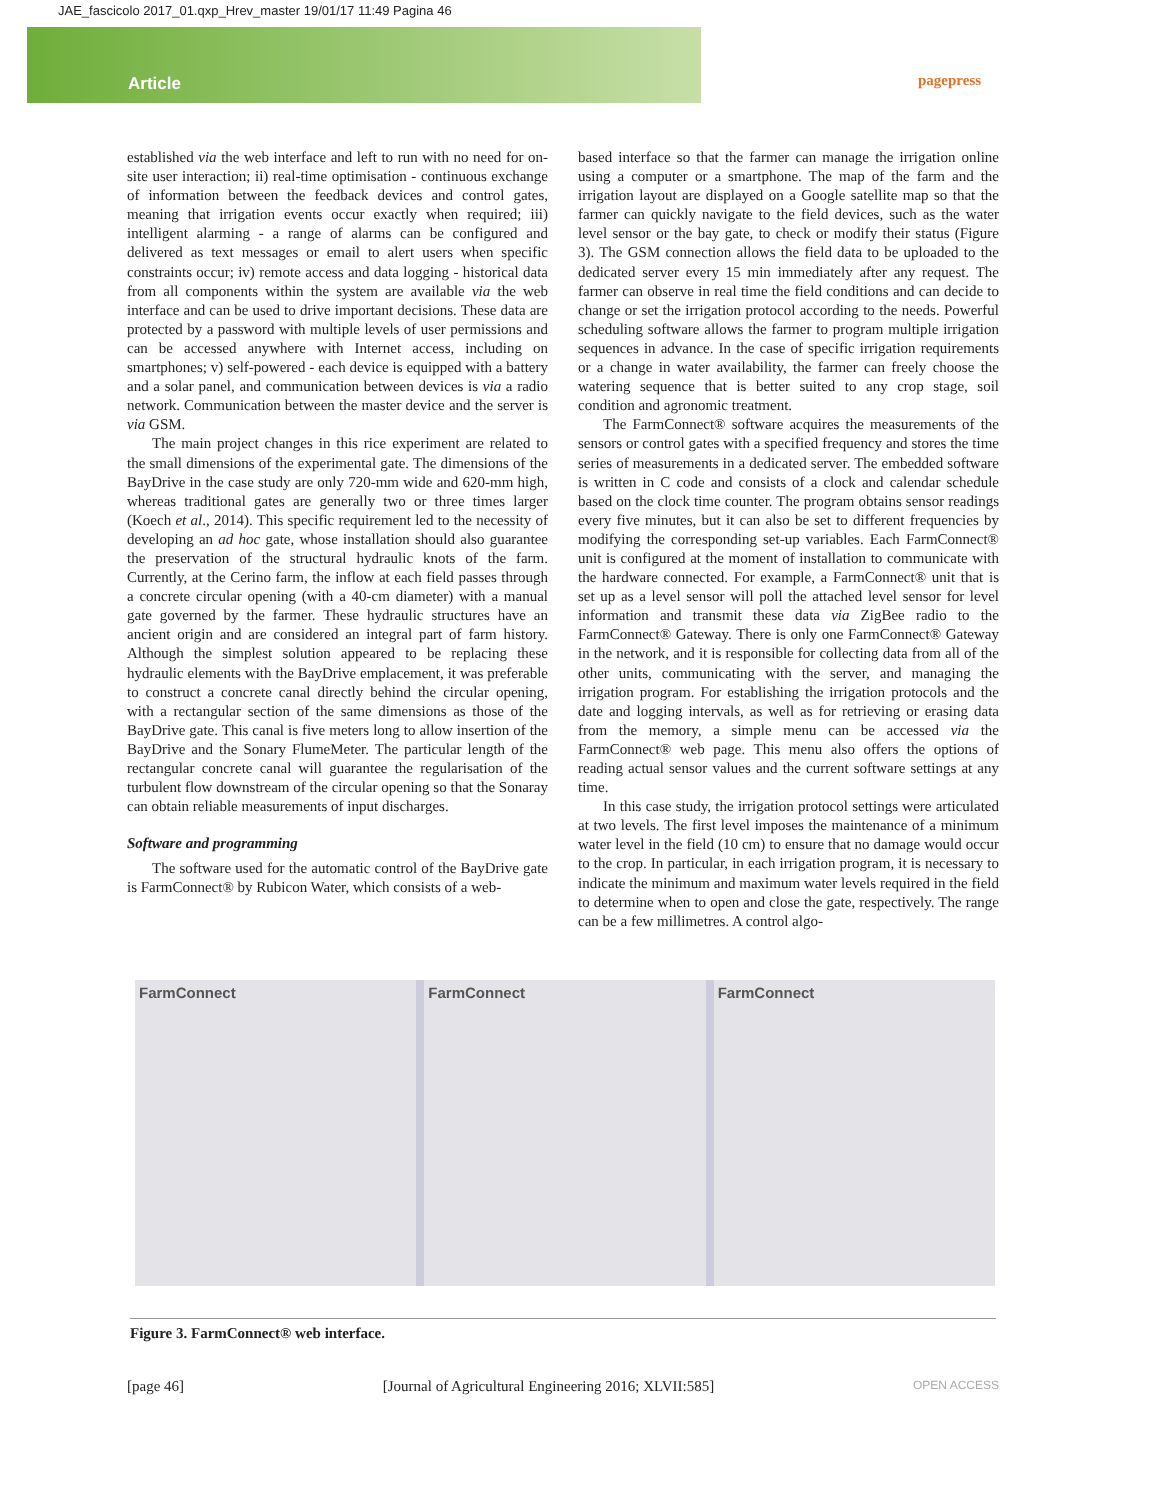JAE_fascicolo 2017_01.qxp_Hrev_master 19/01/17 11:49 Pagina 46
Article pagepress
established via the web interface and left to run with no need for on-site user interaction; ii) real-time optimisation - continuous exchange of information between the feedback devices and control gates, meaning that irrigation events occur exactly when required; iii) intelligent alarming - a range of alarms can be configured and delivered as text messages or email to alert users when specific constraints occur; iv) remote access and data logging - historical data from all components within the system are available via the web interface and can be used to drive important decisions. These data are protected by a password with multiple levels of user permissions and can be accessed anywhere with Internet access, including on smartphones; v) self-powered - each device is equipped with a battery and a solar panel, and communication between devices is via a radio network. Communication between the master device and the server is via GSM.
The main project changes in this rice experiment are related to the small dimensions of the experimental gate. The dimensions of the BayDrive in the case study are only 720-mm wide and 620-mm high, whereas traditional gates are generally two or three times larger (Koech et al., 2014). This specific requirement led to the necessity of developing an ad hoc gate, whose installation should also guarantee the preservation of the structural hydraulic knots of the farm. Currently, at the Cerino farm, the inflow at each field passes through a concrete circular opening (with a 40-cm diameter) with a manual gate governed by the farmer. These hydraulic structures have an ancient origin and are considered an integral part of farm history. Although the simplest solution appeared to be replacing these hydraulic elements with the BayDrive emplacement, it was preferable to construct a concrete canal directly behind the circular opening, with a rectangular section of the same dimensions as those of the BayDrive gate. This canal is five meters long to allow insertion of the BayDrive and the Sonary FlumeMeter. The particular length of the rectangular concrete canal will guarantee the regularisation of the turbulent flow downstream of the circular opening so that the Sonaray can obtain reliable measurements of input discharges.
Software and programming
The software used for the automatic control of the BayDrive gate is FarmConnect® by Rubicon Water, which consists of a web-
based interface so that the farmer can manage the irrigation online using a computer or a smartphone. The map of the farm and the irrigation layout are displayed on a Google satellite map so that the farmer can quickly navigate to the field devices, such as the water level sensor or the bay gate, to check or modify their status (Figure 3). The GSM connection allows the field data to be uploaded to the dedicated server every 15 min immediately after any request. The farmer can observe in real time the field conditions and can decide to change or set the irrigation protocol according to the needs. Powerful scheduling software allows the farmer to program multiple irrigation sequences in advance. In the case of specific irrigation requirements or a change in water availability, the farmer can freely choose the watering sequence that is better suited to any crop stage, soil condition and agronomic treatment.
The FarmConnect® software acquires the measurements of the sensors or control gates with a specified frequency and stores the time series of measurements in a dedicated server. The embedded software is written in C code and consists of a clock and calendar schedule based on the clock time counter. The program obtains sensor readings every five minutes, but it can also be set to different frequencies by modifying the corresponding set-up variables. Each FarmConnect® unit is configured at the moment of installation to communicate with the hardware connected. For example, a FarmConnect® unit that is set up as a level sensor will poll the attached level sensor for level information and transmit these data via ZigBee radio to the FarmConnect® Gateway. There is only one FarmConnect® Gateway in the network, and it is responsible for collecting data from all of the other units, communicating with the server, and managing the irrigation program. For establishing the irrigation protocols and the date and logging intervals, as well as for retrieving or erasing data from the memory, a simple menu can be accessed via the FarmConnect® web page. This menu also offers the options of reading actual sensor values and the current software settings at any time.
In this case study, the irrigation protocol settings were articulated at two levels. The first level imposes the maintenance of a minimum water level in the field (10 cm) to ensure that no damage would occur to the crop. In particular, in each irrigation program, it is necessary to indicate the minimum and maximum water levels required in the field to determine when to open and close the gate, respectively. The range can be a few millimetres. A control algo-
FarmConnect FarmConnect FarmConnect
Figure 3. FarmConnect® web interface.
[page 46] [Journal of Agricultural Engineering 2016; XLVII:585] OPEN ACCESS